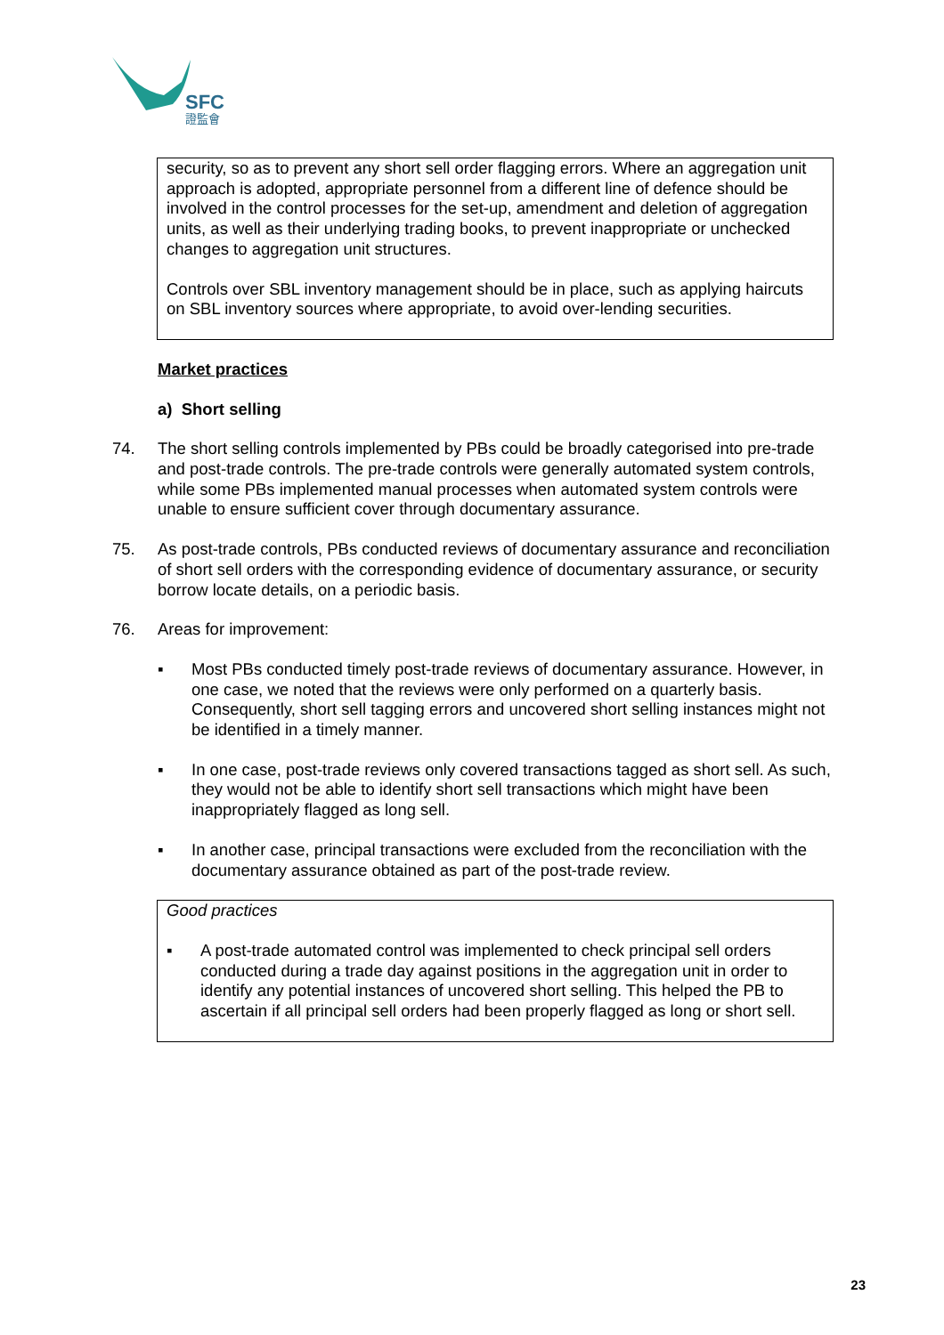SFC
證監會
security, so as to prevent any short sell order flagging errors. Where an aggregation unit approach is adopted, appropriate personnel from a different line of defence should be involved in the control processes for the set-up, amendment and deletion of aggregation units, as well as their underlying trading books, to prevent inappropriate or unchecked changes to aggregation unit structures.
Controls over SBL inventory management should be in place, such as applying haircuts on SBL inventory sources where appropriate, to avoid over-lending securities.
Market practices
a) Short selling
74. The short selling controls implemented by PBs could be broadly categorised into pre-trade and post-trade controls. The pre-trade controls were generally automated system controls, while some PBs implemented manual processes when automated system controls were unable to ensure sufficient cover through documentary assurance.
75. As post-trade controls, PBs conducted reviews of documentary assurance and reconciliation of short sell orders with the corresponding evidence of documentary assurance, or security borrow locate details, on a periodic basis.
76. Areas for improvement:
▪ Most PBs conducted timely post-trade reviews of documentary assurance. However, in one case, we noted that the reviews were only performed on a quarterly basis. Consequently, short sell tagging errors and uncovered short selling instances might not be identified in a timely manner.
▪ In one case, post-trade reviews only covered transactions tagged as short sell. As such, they would not be able to identify short sell transactions which might have been inappropriately flagged as long sell.
▪ In another case, principal transactions were excluded from the reconciliation with the documentary assurance obtained as part of the post-trade review.
Good practices
▪ A post-trade automated control was implemented to check principal sell orders conducted during a trade day against positions in the aggregation unit in order to identify any potential instances of uncovered short selling. This helped the PB to ascertain if all principal sell orders had been properly flagged as long or short sell.
23